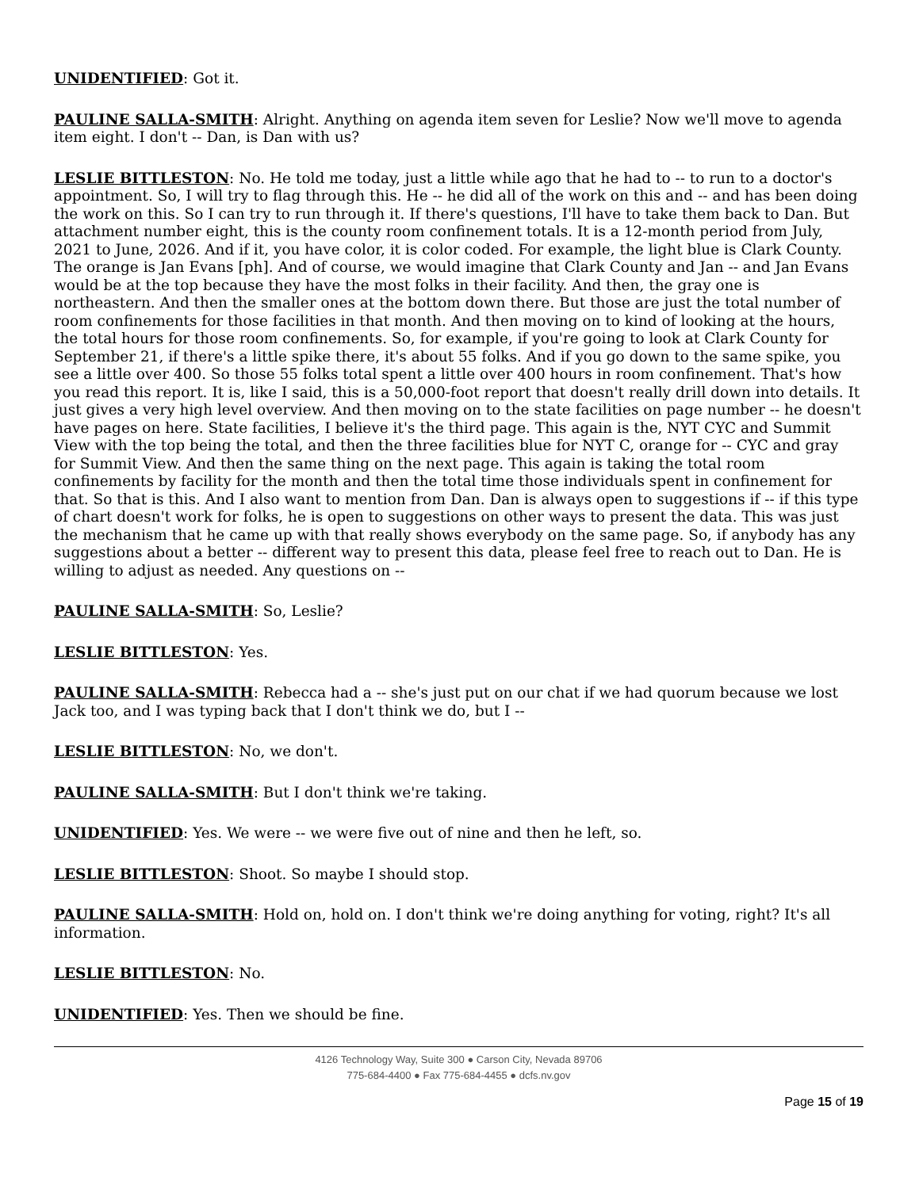UNIDENTIFIED: Got it.
PAULINE SALLA-SMITH: Alright. Anything on agenda item seven for Leslie? Now we'll move to agenda item eight. I don't -- Dan, is Dan with us?
LESLIE BITTLESTON: No. He told me today, just a little while ago that he had to -- to run to a doctor's appointment. So, I will try to flag through this. He -- he did all of the work on this and -- and has been doing the work on this. So I can try to run through it. If there's questions, I'll have to take them back to Dan. But attachment number eight, this is the county room confinement totals. It is a 12-month period from July, 2021 to June, 2026. And if it, you have color, it is color coded. For example, the light blue is Clark County. The orange is Jan Evans [ph]. And of course, we would imagine that Clark County and Jan -- and Jan Evans would be at the top because they have the most folks in their facility. And then, the gray one is northeastern. And then the smaller ones at the bottom down there. But those are just the total number of room confinements for those facilities in that month. And then moving on to kind of looking at the hours, the total hours for those room confinements. So, for example, if you're going to look at Clark County for September 21, if there's a little spike there, it's about 55 folks. And if you go down to the same spike, you see a little over 400. So those 55 folks total spent a little over 400 hours in room confinement. That's how you read this report. It is, like I said, this is a 50,000-foot report that doesn't really drill down into details. It just gives a very high level overview. And then moving on to the state facilities on page number -- he doesn't have pages on here. State facilities, I believe it's the third page. This again is the, NYT CYC and Summit View with the top being the total, and then the three facilities blue for NYT C, orange for -- CYC and gray for Summit View. And then the same thing on the next page. This again is taking the total room confinements by facility for the month and then the total time those individuals spent in confinement for that. So that is this. And I also want to mention from Dan. Dan is always open to suggestions if -- if this type of chart doesn't work for folks, he is open to suggestions on other ways to present the data. This was just the mechanism that he came up with that really shows everybody on the same page. So, if anybody has any suggestions about a better -- different way to present this data, please feel free to reach out to Dan. He is willing to adjust as needed. Any questions on --
PAULINE SALLA-SMITH: So, Leslie?
LESLIE BITTLESTON: Yes.
PAULINE SALLA-SMITH: Rebecca had a -- she's just put on our chat if we had quorum because we lost Jack too, and I was typing back that I don't think we do, but I --
LESLIE BITTLESTON: No, we don't.
PAULINE SALLA-SMITH: But I don't think we're taking.
UNIDENTIFIED: Yes. We were -- we were five out of nine and then he left, so.
LESLIE BITTLESTON: Shoot. So maybe I should stop.
PAULINE SALLA-SMITH: Hold on, hold on. I don't think we're doing anything for voting, right? It's all information.
LESLIE BITTLESTON: No.
UNIDENTIFIED: Yes. Then we should be fine.
4126 Technology Way, Suite 300 ● Carson City, Nevada 89706
775-684-4400 ● Fax 775-684-4455 ● dcfs.nv.gov
Page 15 of 19